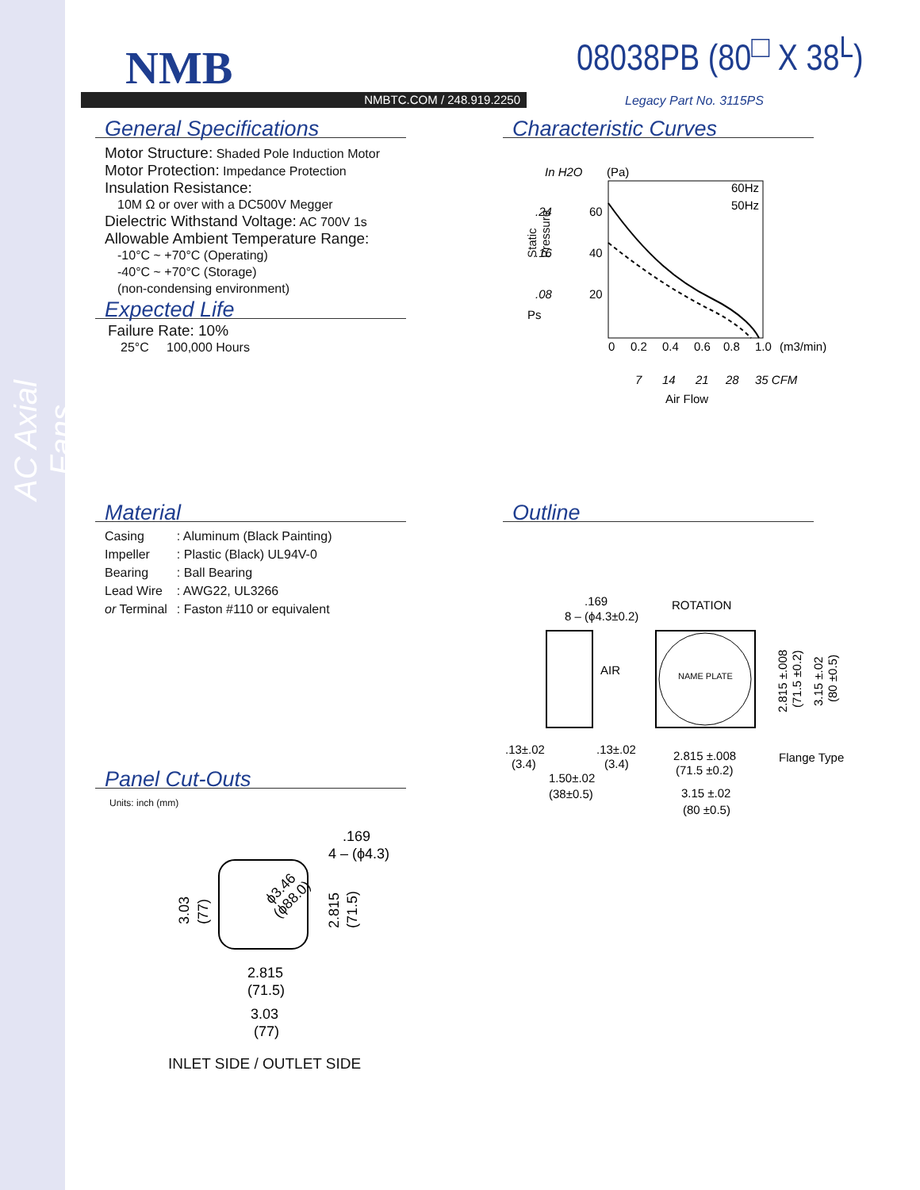AC Axial Fans
NMB
NMBTC.COM / 248.919.2250
08038PB (80<sup>□</sup> X 38<sup>L</sup>)
Legacy Part No. 3115PS
General Specifications
Motor Structure: Shaded Pole Induction Motor
Motor Protection: Impedance Protection
Insulation Resistance:
10M Ω or over with a DC500V Megger
Dielectric Withstand Voltage: AC 700V 1s
Allowable Ambient Temperature Range:
-10°C ~ +70°C (Operating)
-40°C ~ +70°C (Storage)
(non-condensing environment)
Expected Life
Failure Rate: 10%
25°C 100,000 Hours
Characteristic Curves
In H2O
(Pa)
.24
60
.16
40
.08
20
60Hz
50Hz
Ps
0
0.2
0.4
0.6
0.8
1.0
(m3/min)
7
14
21
28
35 CFM
Air Flow
Static Pressure
Material
| Casing | : Aluminum (Black Painting) |
| Impeller | : Plastic (Black) UL94V-0 |
| Bearing | : Ball Bearing |
| Lead Wire | : AWG22, UL3266 |
| or Terminal | : Faston #110 or equivalent |
Outline
.169
8 – (ϕ4.3±0.2)
ROTATION
AIR
NAME PLATE
.13±.02
(3.4)
.13±.02
(3.4)
1.50±.02
(38±0.5)
2.815 ±.008
(71.5 ±0.2)
3.15 ±.02
(80 ±0.5)
Flange Type
2.815 ±.008
(71.5 ±0.2)
3.15 ±.02
(80 ±0.5)
Panel Cut-Outs
Units: inch (mm)
.169
4 – (ϕ4.3)
ϕ3.46
(ϕ88.0)
3.03
(77)
2.815
(71.5)
2.815
(71.5)
3.03
(77)
INLET SIDE / OUTLET SIDE